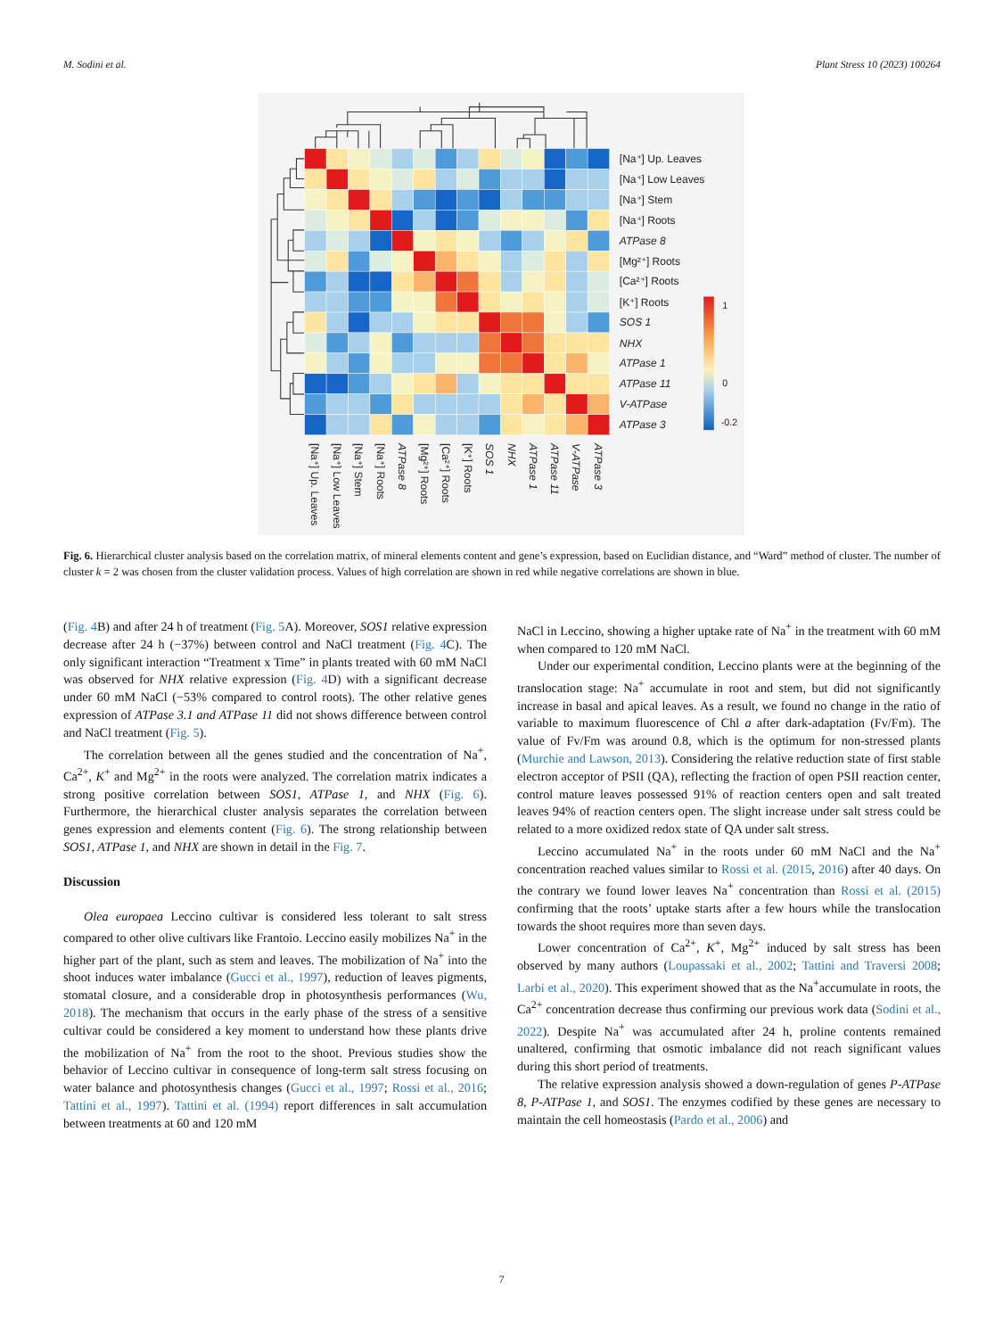M. Sodini et al. Plant Stress 10 (2023) 100264
[Na⁺] Up. Leaves
[Na⁺] Low Leaves
[Na⁺] Stem
[Na⁺] Roots
ATPase 8
[Mg²⁺] Roots
[Ca²⁺] Roots
[K⁺] Roots
SOS 1
NHX
ATPase 1
ATPase 11
V-ATPase
ATPase 3
1
0
-0.2
[Na⁺] Up. Leaves
[Na⁺] Low Leaves
[Na⁺] Stem
[Na⁺] Roots
ATPase 8
[Mg²⁺] Roots
[Ca²⁺] Roots
[K⁺] Roots
SOS 1
NHX
ATPase 1
ATPase 11
V-ATPase
ATPase 3
Fig. 6. Hierarchical cluster analysis based on the correlation matrix, of mineral elements content and gene’s expression, based on Euclidian distance, and “Ward” method of cluster. The number of cluster k = 2 was chosen from the cluster validation process. Values of high correlation are shown in red while negative correlations are shown in blue.
(Fig. 4 B) and after 24 h of treatment (Fig. 5 A). Moreover, SOS1 relative expression decrease after 24 h (−37%) between control and NaCl treatment (Fig. 4 C). The only significant interaction “Treatment x Time” in plants treated with 60 mM NaCl was observed for NHX relative expression (Fig. 4 D) with a significant decrease under 60 mM NaCl (−53% compared to control roots). The other relative genes expression of ATPase 3.1 and ATPase 11 did not shows difference between control and NaCl treatment (Fig. 5).
The correlation between all the genes studied and the concentration of Na<sup>+</sup>, Ca<sup>2+</sup>, K<sup>+</sup> and Mg<sup>2+</sup> in the roots were analyzed. The correlation matrix indicates a strong positive correlation between SOS1, ATPase 1, and NHX (Fig. 6). Furthermore, the hierarchical cluster analysis separates the correlation between genes expression and elements content (Fig. 6). The strong relationship between SOS1, ATPase 1, and NHX are shown in detail in the Fig. 7.
Discussion
Olea europaea Leccino cultivar is considered less tolerant to salt stress compared to other olive cultivars like Frantoio. Leccino easily mobilizes Na<sup>+</sup> in the higher part of the plant, such as stem and leaves. The mobilization of Na<sup>+</sup> into the shoot induces water imbalance (Gucci et al., 1997), reduction of leaves pigments, stomatal closure, and a considerable drop in photosynthesis performances (Wu, 2018). The mechanism that occurs in the early phase of the stress of a sensitive cultivar could be considered a key moment to understand how these plants drive the mobilization of Na<sup>+</sup> from the root to the shoot. Previous studies show the behavior of Leccino cultivar in consequence of long-term salt stress focusing on water balance and photosynthesis changes (Gucci et al., 1997; Rossi et al., 2016; Tattini et al., 1997). Tattini et al. (1994) report differences in salt accumulation between treatments at 60 and 120 mM
NaCl in Leccino, showing a higher uptake rate of Na<sup>+</sup> in the treatment with 60 mM when compared to 120 mM NaCl.
Under our experimental condition, Leccino plants were at the beginning of the translocation stage: Na<sup>+</sup> accumulate in root and stem, but did not significantly increase in basal and apical leaves. As a result, we found no change in the ratio of variable to maximum fluorescence of Chl a after dark-adaptation (Fv/Fm). The value of Fv/Fm was around 0.8, which is the optimum for non-stressed plants (Murchie and Lawson, 2013). Considering the relative reduction state of first stable electron acceptor of PSII (QA), reflecting the fraction of open PSII reaction center, control mature leaves possessed 91% of reaction centers open and salt treated leaves 94% of reaction centers open. The slight increase under salt stress could be related to a more oxidized redox state of QA under salt stress.
Leccino accumulated Na<sup>+</sup> in the roots under 60 mM NaCl and the Na<sup>+</sup> concentration reached values similar to Rossi et al. (2015, 2016) after 40 days. On the contrary we found lower leaves Na<sup>+</sup> concentration than Rossi et al. (2015) confirming that the roots’ uptake starts after a few hours while the translocation towards the shoot requires more than seven days.
Lower concentration of Ca<sup>2+</sup>, K<sup>+</sup>, Mg<sup>2+</sup> induced by salt stress has been observed by many authors (Loupassaki et al., 2002; Tattini and Traversi 2008; Larbi et al., 2020). This experiment showed that as the Na<sup>+</sup>accumulate in roots, the Ca<sup>2+</sup> concentration decrease thus confirming our previous work data (Sodini et al., 2022). Despite Na<sup>+</sup> was accumulated after 24 h, proline contents remained unaltered, confirming that osmotic imbalance did not reach significant values during this short period of treatments.
The relative expression analysis showed a down-regulation of genes P-ATPase 8, P-ATPase 1, and SOS1. The enzymes codified by these genes are necessary to maintain the cell homeostasis (Pardo et al., 2006) and
7